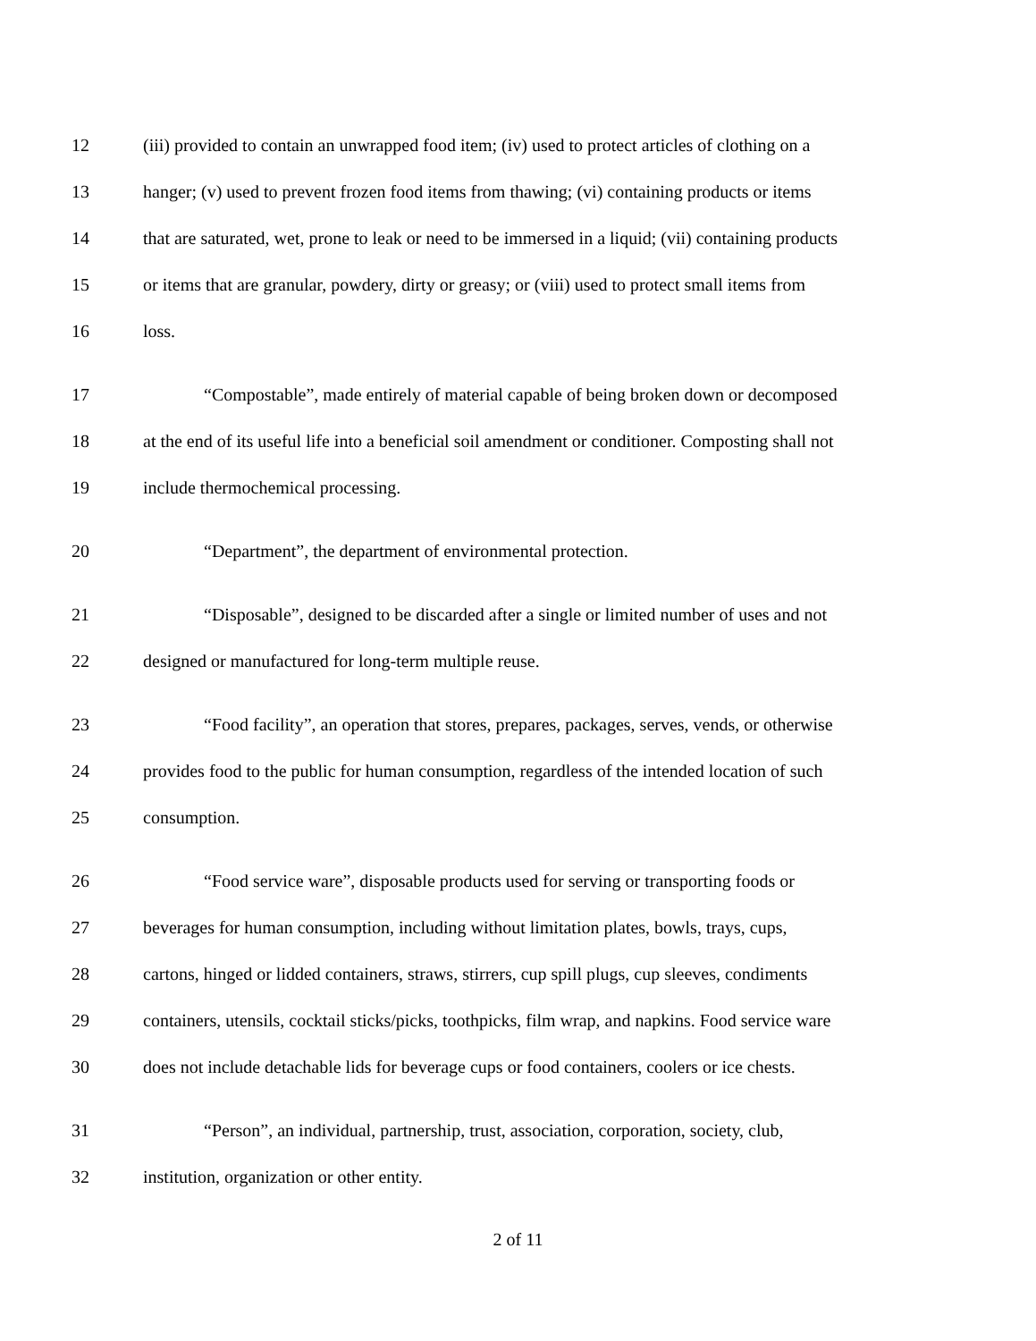12 (iii) provided to contain an unwrapped food item; (iv) used to protect articles of clothing on a
13 hanger; (v) used to prevent frozen food items from thawing; (vi) containing products or items
14 that are saturated, wet, prone to leak or need to be immersed in a liquid; (vii) containing products
15 or items that are granular, powdery, dirty or greasy; or (viii) used to protect small items from
16 loss.
17 “Compostable”, made entirely of material capable of being broken down or decomposed
18 at the end of its useful life into a beneficial soil amendment or conditioner. Composting shall not
19 include thermochemical processing.
20 “Department”, the department of environmental protection.
21 “Disposable”, designed to be discarded after a single or limited number of uses and not
22 designed or manufactured for long-term multiple reuse.
23 “Food facility”, an operation that stores, prepares, packages, serves, vends, or otherwise
24 provides food to the public for human consumption, regardless of the intended location of such
25 consumption.
26 “Food service ware”, disposable products used for serving or transporting foods or
27 beverages for human consumption, including without limitation plates, bowls, trays, cups,
28 cartons, hinged or lidded containers, straws, stirrers, cup spill plugs, cup sleeves, condiments
29 containers, utensils, cocktail sticks/picks, toothpicks, film wrap, and napkins. Food service ware
30 does not include detachable lids for beverage cups or food containers, coolers or ice chests.
31 “Person”, an individual, partnership, trust, association, corporation, society, club,
32 institution, organization or other entity.
2 of 11